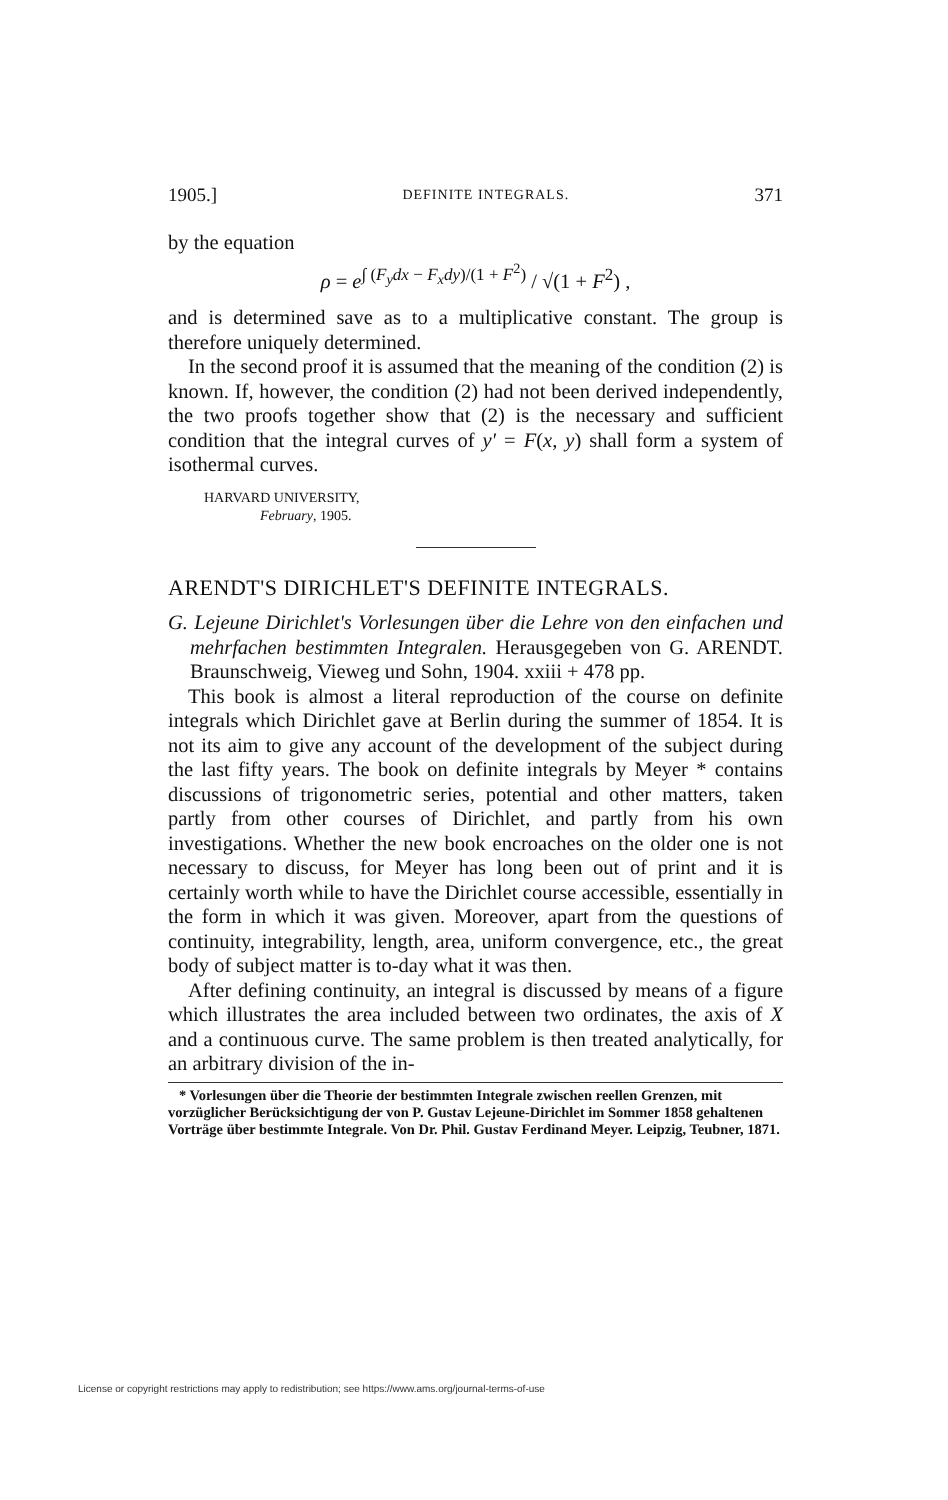1905.] DEFINITE INTEGRALS. 371
by the equation
ρ = e<sup>∫ (F<sub>y</sub>dx − F<sub>x</sub>dy)/(1 + F<sup>2</sup>)</sup> / √(1 + F<sup>2</sup>) ,
and is determined save as to a multiplicative constant. The group is therefore uniquely determined.
In the second proof it is assumed that the meaning of the condition (2) is known. If, however, the condition (2) had not been derived independently, the two proofs together show that (2) is the necessary and sufficient condition that the integral curves of y′ = F(x, y) shall form a system of isothermal curves.
HARVARD UNIVERSITY,
February, 1905.
ARENDT'S DIRICHLET'S DEFINITE INTEGRALS.
G. Lejeune Dirichlet's Vorlesungen über die Lehre von den einfachen und mehrfachen bestimmten Integralen. Herausgegeben von G. ARENDT. Braunschweig, Vieweg und Sohn, 1904. xxiii + 478 pp.
This book is almost a literal reproduction of the course on definite integrals which Dirichlet gave at Berlin during the summer of 1854. It is not its aim to give any account of the development of the subject during the last fifty years. The book on definite integrals by Meyer * contains discussions of trigonometric series, potential and other matters, taken partly from other courses of Dirichlet, and partly from his own investigations. Whether the new book encroaches on the older one is not necessary to discuss, for Meyer has long been out of print and it is certainly worth while to have the Dirichlet course accessible, essentially in the form in which it was given. Moreover, apart from the questions of continuity, integrability, length, area, uniform convergence, etc., the great body of subject matter is to-day what it was then.
After defining continuity, an integral is discussed by means of a figure which illustrates the area included between two ordinates, the axis of X and a continuous curve. The same problem is then treated analytically, for an arbitrary division of the in-
* Vorlesungen über die Theorie der bestimmten Integrale zwischen reellen Grenzen, mit vorzüglicher Berücksichtigung der von P. Gustav Lejeune-Dirichlet im Sommer 1858 gehaltenen Vorträge über bestimmte Integrale. Von Dr. Phil. Gustav Ferdinand Meyer. Leipzig, Teubner, 1871.
License or copyright restrictions may apply to redistribution; see https://www.ams.org/journal-terms-of-use